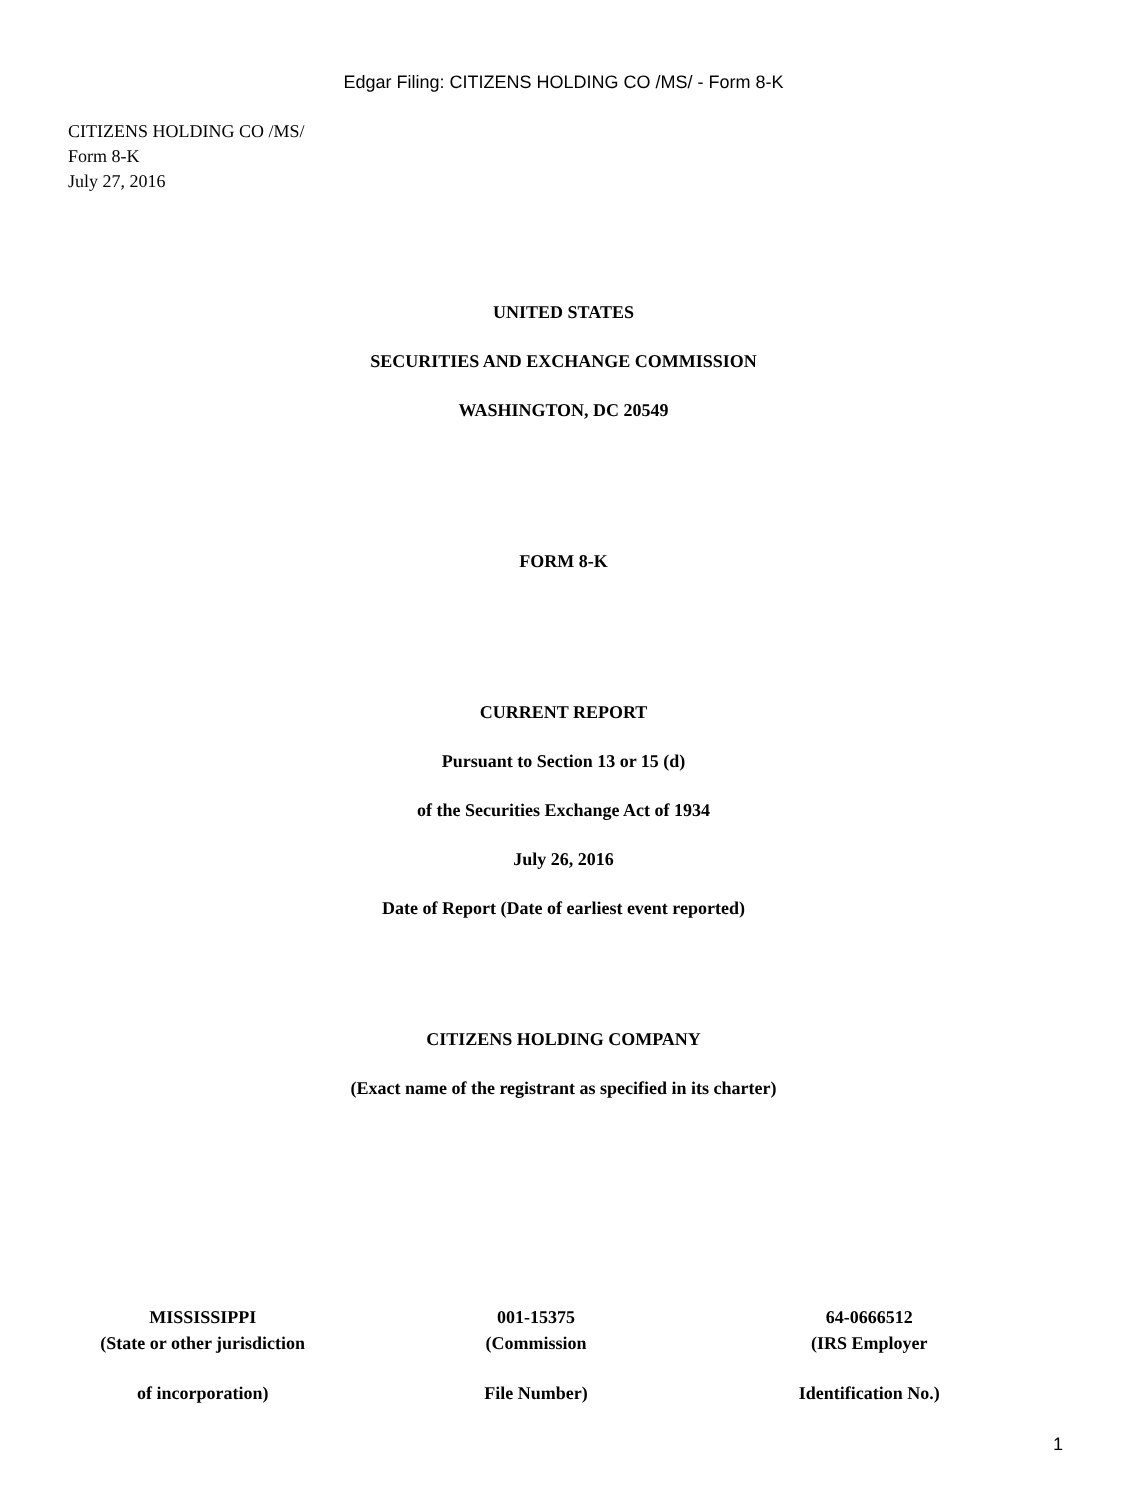Edgar Filing: CITIZENS HOLDING CO /MS/ - Form 8-K
CITIZENS HOLDING CO /MS/
Form 8-K
July 27, 2016
UNITED STATES
SECURITIES AND EXCHANGE COMMISSION
WASHINGTON, DC 20549
FORM 8-K
CURRENT REPORT
Pursuant to Section 13 or 15 (d)
of the Securities Exchange Act of 1934
July 26, 2016
Date of Report (Date of earliest event reported)
CITIZENS HOLDING COMPANY
(Exact name of the registrant as specified in its charter)
| MISSISSIPPI | 001-15375 | 64-0666512 |
| (State or other jurisdiction | (Commission | (IRS Employer |
| of incorporation) | File Number) | Identification No.) |
1